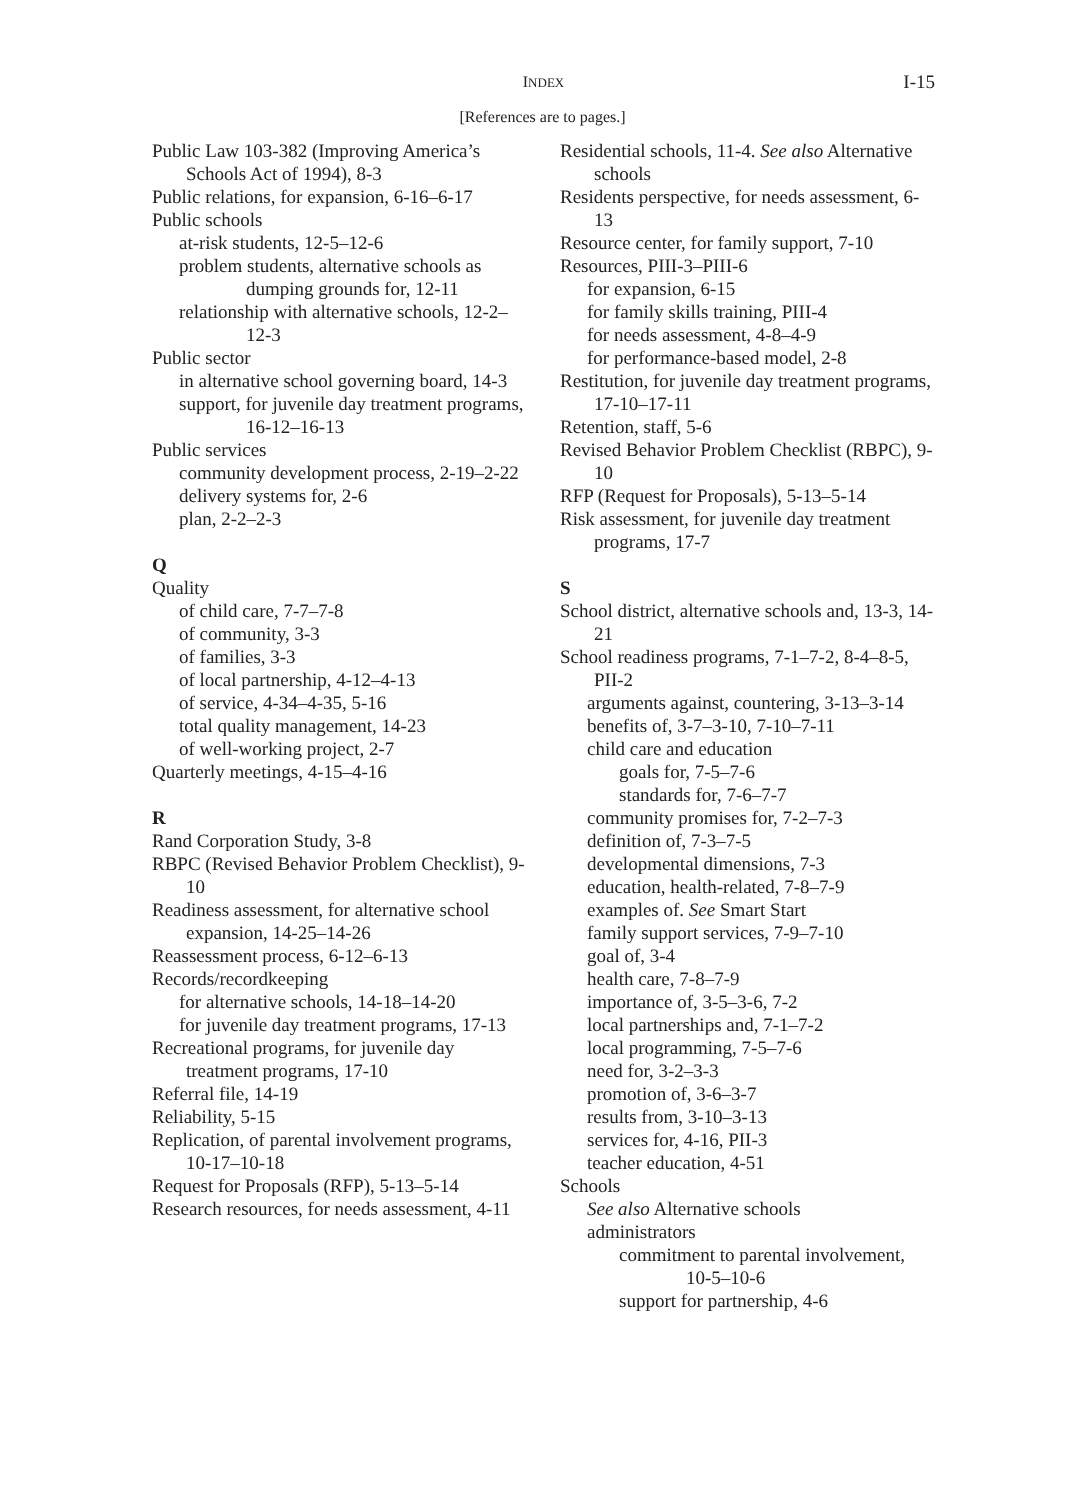INDEX
I-15
[References are to pages.]
Public Law 103-382 (Improving America’s Schools Act of 1994), 8-3
Public relations, for expansion, 6-16–6-17
Public schools
at-risk students, 12-5–12-6
problem students, alternative schools as dumping grounds for, 12-11
relationship with alternative schools, 12-2–12-3
Public sector
in alternative school governing board, 14-3
support, for juvenile day treatment programs, 16-12–16-13
Public services
community development process, 2-19–2-22
delivery systems for, 2-6
plan, 2-2–2-3
Q
Quality
of child care, 7-7–7-8
of community, 3-3
of families, 3-3
of local partnership, 4-12–4-13
of service, 4-34–4-35, 5-16
total quality management, 14-23
of well-working project, 2-7
Quarterly meetings, 4-15–4-16
R
Rand Corporation Study, 3-8
RBPC (Revised Behavior Problem Checklist), 9-10
Readiness assessment, for alternative school expansion, 14-25–14-26
Reassessment process, 6-12–6-13
Records/recordkeeping
for alternative schools, 14-18–14-20
for juvenile day treatment programs, 17-13
Recreational programs, for juvenile day treatment programs, 17-10
Referral file, 14-19
Reliability, 5-15
Replication, of parental involvement programs, 10-17–10-18
Request for Proposals (RFP), 5-13–5-14
Research resources, for needs assessment, 4-11
Residential schools, 11-4. See also Alternative schools
Residents perspective, for needs assessment, 6-13
Resource center, for family support, 7-10
Resources, PIII-3–PIII-6
for expansion, 6-15
for family skills training, PIII-4
for needs assessment, 4-8–4-9
for performance-based model, 2-8
Restitution, for juvenile day treatment programs, 17-10–17-11
Retention, staff, 5-6
Revised Behavior Problem Checklist (RBPC), 9-10
RFP (Request for Proposals), 5-13–5-14
Risk assessment, for juvenile day treatment programs, 17-7
S
School district, alternative schools and, 13-3, 14-21
School readiness programs, 7-1–7-2, 8-4–8-5, PII-2
arguments against, countering, 3-13–3-14
benefits of, 3-7–3-10, 7-10–7-11
child care and education
goals for, 7-5–7-6
standards for, 7-6–7-7
community promises for, 7-2–7-3
definition of, 7-3–7-5
developmental dimensions, 7-3
education, health-related, 7-8–7-9
examples of. See Smart Start
family support services, 7-9–7-10
goal of, 3-4
health care, 7-8–7-9
importance of, 3-5–3-6, 7-2
local partnerships and, 7-1–7-2
local programming, 7-5–7-6
need for, 3-2–3-3
promotion of, 3-6–3-7
results from, 3-10–3-13
services for, 4-16, PII-3
teacher education, 4-51
Schools
See also Alternative schools
administrators
commitment to parental involvement, 10-5–10-6
support for partnership, 4-6